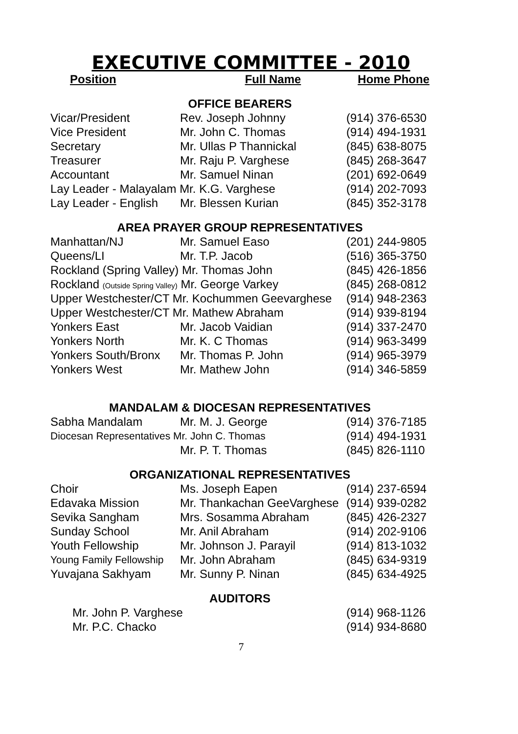EXECUTIVE COMMITTEE - 2010
| Position | Full Name | Home Phone |
| --- | --- | --- |
| OFFICE BEARERS | | |
| Vicar/President | Rev. Joseph Johnny | (914) 376-6530 |
| Vice President | Mr. John C. Thomas | (914) 494-1931 |
| Secretary | Mr. Ullas P Thannickal | (845) 638-8075 |
| Treasurer | Mr. Raju P. Varghese | (845) 268-3647 |
| Accountant | Mr. Samuel Ninan | (201) 692-0649 |
| Lay Leader - Malayalam Mr. K.G. Varghese | | (914) 202-7093 |
| Lay Leader - English | Mr. Blessen Kurian | (845) 352-3178 |
| AREA PRAYER GROUP REPRESENTATIVES | | |
| Manhattan/NJ | Mr. Samuel Easo | (201) 244-9805 |
| Queens/LI | Mr. T.P. Jacob | (516) 365-3750 |
| Rockland (Spring Valley) Mr. Thomas John | | (845) 426-1856 |
| Rockland (Outside Spring Valley) Mr. George Varkey | | (845) 268-0812 |
| Upper Westchester/CT Mr. Kochummen Geevarghese | | (914) 948-2363 |
| Upper Westchester/CT Mr. Mathew Abraham | | (914) 939-8194 |
| Yonkers East | Mr. Jacob Vaidian | (914) 337-2470 |
| Yonkers North | Mr. K. C Thomas | (914) 963-3499 |
| Yonkers South/Bronx | Mr. Thomas P. John | (914) 965-3979 |
| Yonkers West | Mr. Mathew John | (914) 346-5859 |
| MANDALAM & DIOCESAN REPRESENTATIVES | | |
| Sabha Mandalam | Mr. M. J. George | (914) 376-7185 |
| Diocesan Representatives Mr. John C. Thomas | | (914) 494-1931 |
| | Mr. P. T. Thomas | (845) 826-1110 |
| ORGANIZATIONAL REPRESENTATIVES | | |
| Choir | Ms. Joseph Eapen | (914) 237-6594 |
| Edavaka Mission | Mr. Thankachan GeeVarghese | (914) 939-0282 |
| Sevika Sangham | Mrs. Sosamma Abraham | (845) 426-2327 |
| Sunday School | Mr. Anil Abraham | (914) 202-9106 |
| Youth Fellowship | Mr. Johnson J. Parayil | (914) 813-1032 |
| Young Family Fellowship | Mr. John Abraham | (845) 634-9319 |
| Yuvajana Sakhyam | Mr. Sunny P. Ninan | (845) 634-4925 |
| AUDITORS | | |
| Mr. John P. Varghese | | (914) 968-1126 |
| Mr. P.C. Chacko | | (914) 934-8680 |
7